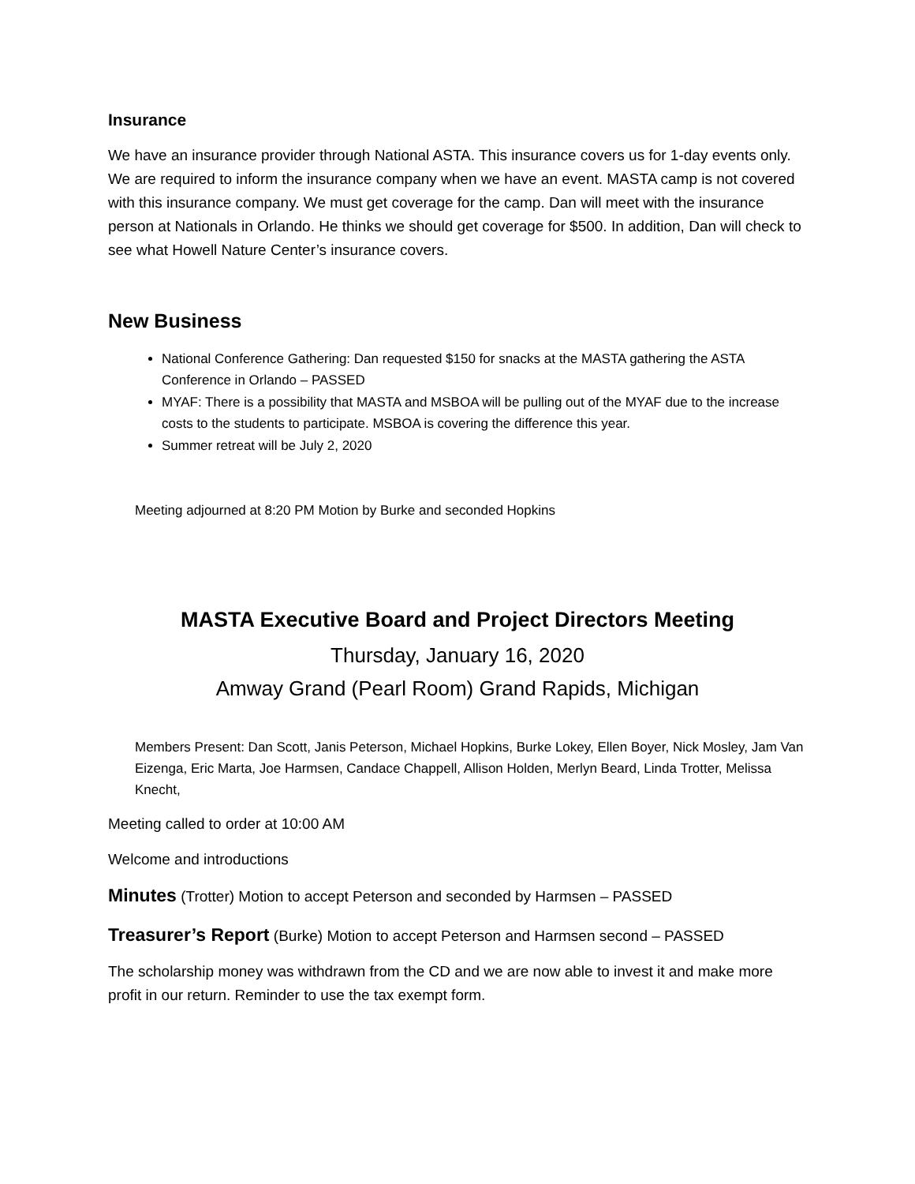Insurance
We have an insurance provider through National ASTA. This insurance covers us for 1-day events only. We are required to inform the insurance company when we have an event. MASTA camp is not covered with this insurance company. We must get coverage for the camp. Dan will meet with the insurance person at Nationals in Orlando. He thinks we should get coverage for $500. In addition, Dan will check to see what Howell Nature Center’s insurance covers.
New Business
National Conference Gathering: Dan requested $150 for snacks at the MASTA gathering the ASTA Conference in Orlando – PASSED
MYAF: There is a possibility that MASTA and MSBOA will be pulling out of the MYAF due to the increase costs to the students to participate. MSBOA is covering the difference this year.
Summer retreat will be July 2, 2020
Meeting adjourned at 8:20 PM Motion by Burke and seconded Hopkins
MASTA Executive Board and Project Directors Meeting
Thursday, January 16, 2020
Amway Grand (Pearl Room) Grand Rapids, Michigan
Members Present: Dan Scott, Janis Peterson, Michael Hopkins, Burke Lokey, Ellen Boyer, Nick Mosley, Jam Van Eizenga, Eric Marta, Joe Harmsen, Candace Chappell, Allison Holden, Merlyn Beard, Linda Trotter, Melissa Knecht,
Meeting called to order at 10:00 AM
Welcome and introductions
Minutes (Trotter) Motion to accept Peterson and seconded by Harmsen – PASSED
Treasurer’s Report (Burke) Motion to accept Peterson and Harmsen second – PASSED
The scholarship money was withdrawn from the CD and we are now able to invest it and make more profit in our return. Reminder to use the tax exempt form.